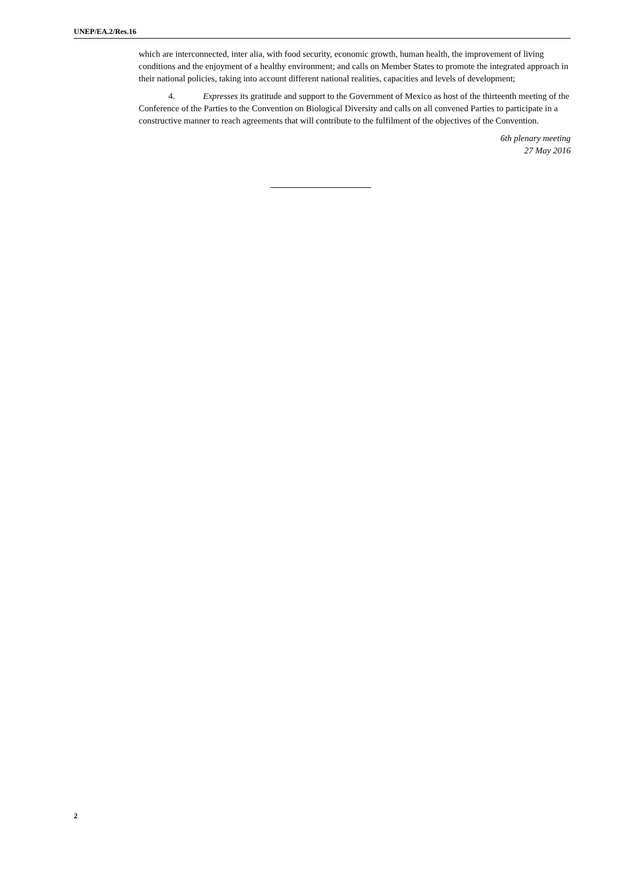UNEP/EA.2/Res.16
which are interconnected, inter alia, with food security, economic growth, human health, the improvement of living conditions and the enjoyment of a healthy environment; and calls on Member States to promote the integrated approach in their national policies, taking into account different national realities, capacities and levels of development;
4. Expresses its gratitude and support to the Government of Mexico as host of the thirteenth meeting of the Conference of the Parties to the Convention on Biological Diversity and calls on all convened Parties to participate in a constructive manner to reach agreements that will contribute to the fulfilment of the objectives of the Convention.
6th plenary meeting
27 May 2016
2